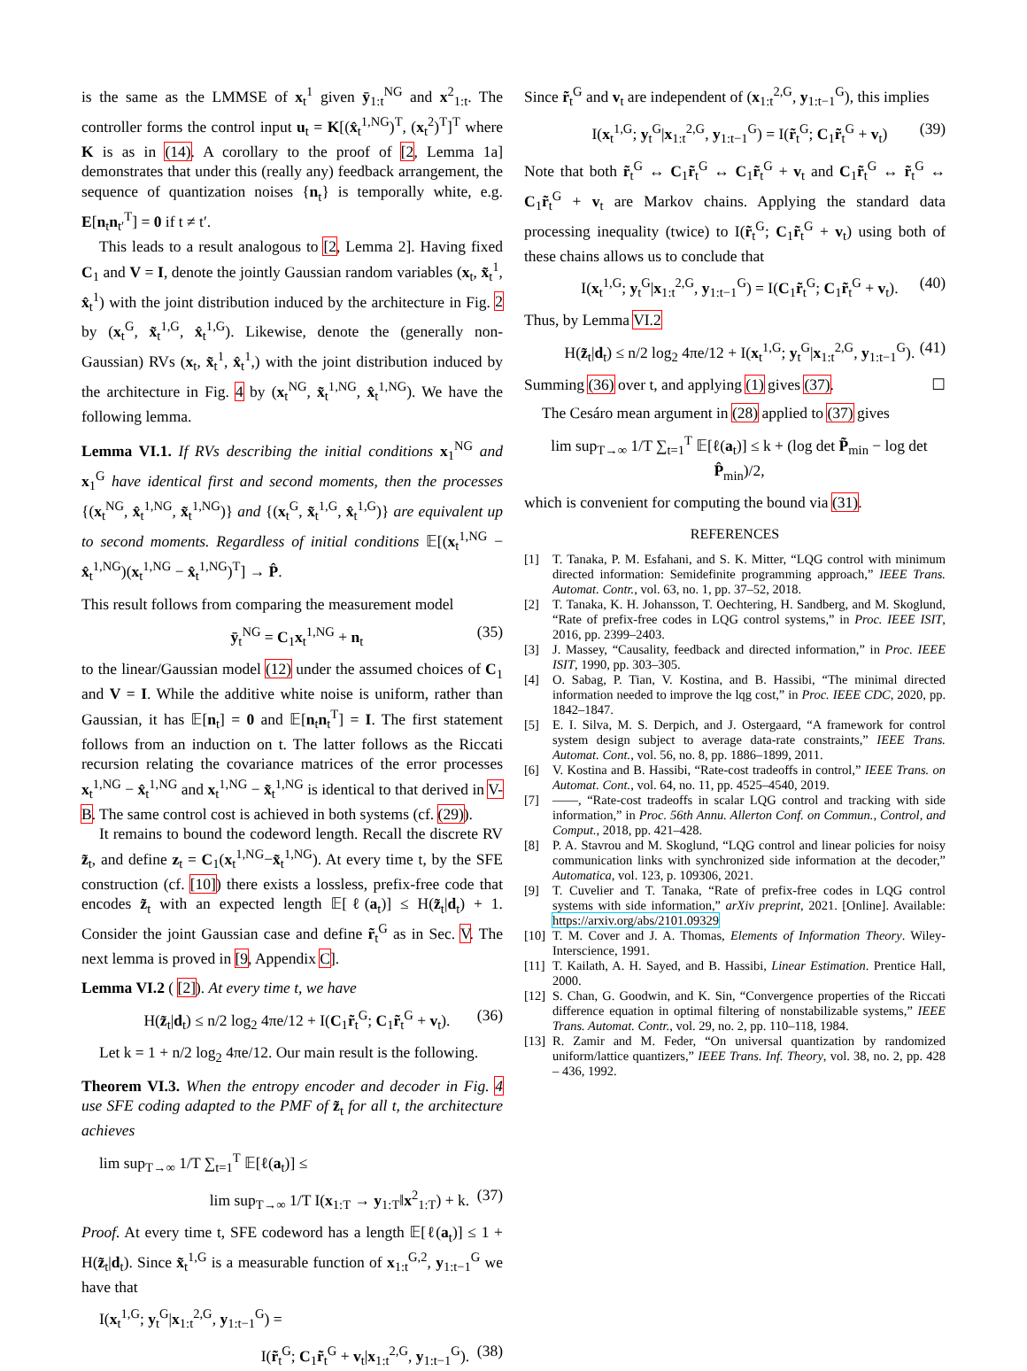is the same as the LMMSE of x<sub>t</sub><sup>1</sup> given ȳ<sub>1:t</sub><sup>NG</sup> and x<sup>2</sup><sub>1:t</sub>. The controller forms the control input u<sub>t</sub> = K[(x̂<sub>t</sub><sup>1,NG</sup>)<sup>T</sup>, (x<sub>t</sub><sup>2</sup>)<sup>T</sup>]<sup>T</sup> where K is as in (14). A corollary to the proof of [2, Lemma 1a] demonstrates that under this (really any) feedback arrangement, the sequence of quantization noises {n<sub>t</sub>} is temporally white, e.g. E[n<sub>t</sub>n<sub>t′</sub><sup>T</sup>] = 0 if t ≠ t′.
This leads to a result analogous to [2, Lemma 2]. Having fixed C<sub>1</sub> and V = I, denote the jointly Gaussian random variables (x<sub>t</sub>, x̃<sub>t</sub><sup>1</sup>, x̂<sub>t</sub><sup>1</sup>) with the joint distribution induced by the architecture in Fig. 2 by (x<sub>t</sub><sup>G</sup>, x̃<sub>t</sub><sup>1,G</sup>, x̂<sub>t</sub><sup>1,G</sup>). Likewise, denote the (generally non-Gaussian) RVs (x<sub>t</sub>, x̃<sub>t</sub><sup>1</sup>, x̂<sub>t</sub><sup>1</sup>,) with the joint distribution induced by the architecture in Fig. 4 by (x<sub>t</sub><sup>NG</sup>, x̃<sub>t</sub><sup>1,NG</sup>, x̂<sub>t</sub><sup>1,NG</sup>). We have the following lemma.
Lemma VI.1. If RVs describing the initial conditions x<sub>1</sub><sup>NG</sup> and x<sub>1</sub><sup>G</sup> have identical first and second moments, then the processes {(x<sub>t</sub><sup>NG</sup>, x̂<sub>t</sub><sup>1,NG</sup>, x̃<sub>t</sub><sup>1,NG</sup>)} and {(x<sub>t</sub><sup>G</sup>, x̃<sub>t</sub><sup>1,G</sup>, x̂<sub>t</sub><sup>1,G</sup>)} are equivalent up to second moments. Regardless of initial conditions 𝔼[(x<sub>t</sub><sup>1,NG</sup> − x̂<sub>t</sub><sup>1,NG</sup>)(x<sub>t</sub><sup>1,NG</sup> − x̂<sub>t</sub><sup>1,NG</sup>)<sup>T</sup>] → P̂.
This result follows from comparing the measurement model
ȳ<sub>t</sub><sup>NG</sup> = C<sub>1</sub>x<sub>t</sub><sup>1,NG</sup> + n<sub>t</sub> (35)
to the linear/Gaussian model (12) under the assumed choices of C<sub>1</sub> and V = I. While the additive white noise is uniform, rather than Gaussian, it has 𝔼[n<sub>t</sub>] = 0 and 𝔼[n<sub>t</sub>n<sub>t</sub><sup>T</sup>] = I. The first statement follows from an induction on t. The latter follows as the Riccati recursion relating the covariance matrices of the error processes x<sub>t</sub><sup>1,NG</sup> − x̂<sub>t</sub><sup>1,NG</sup> and x<sub>t</sub><sup>1,NG</sup> − x̃<sub>t</sub><sup>1,NG</sup> is identical to that derived in V-B. The same control cost is achieved in both systems (cf. (29)).
It remains to bound the codeword length. Recall the discrete RV z̃<sub>t</sub>, and define z<sub>t</sub> = C<sub>1</sub>(x<sub>t</sub><sup>1,NG</sup>−x̃<sub>t</sub><sup>1,NG</sup>). At every time t, by the SFE construction (cf. [10]) there exists a lossless, prefix-free code that encodes z̃<sub>t</sub> with an expected length 𝔼[ℓ(a<sub>t</sub>)] ≤ H(z̃<sub>t</sub>|d<sub>t</sub>) + 1. Consider the joint Gaussian case and define r̃<sub>t</sub><sup>G</sup> as in Sec. V. The next lemma is proved in [9, Appendix C].
Lemma VI.2 ( [2]). At every time t, we have
H(z̃<sub>t</sub>|d<sub>t</sub>) ≤ n/2 log<sub>2</sub> 4πe/12 + I(C<sub>1</sub>r̃<sub>t</sub><sup>G</sup>; C<sub>1</sub>r̃<sub>t</sub><sup>G</sup> + v<sub>t</sub>). (36)
Let k = 1 + n/2 log<sub>2</sub> 4πe/12. Our main result is the following.
Theorem VI.3. When the entropy encoder and decoder in Fig. 4 use SFE coding adapted to the PMF of z̃<sub>t</sub> for all t, the architecture achieves
lim sup<sub>T→∞</sub> 1/T ∑<sub>t=1</sub><sup>T</sup> 𝔼[ℓ(a<sub>t</sub>)] ≤
lim sup<sub>T→∞</sub> 1/T I(x<sub>1:T</sub> → y<sub>1:T</sub>‖x<sup>2</sup><sub>1:T</sub>) + k. (37)
Proof. At every time t, SFE codeword has a length 𝔼[ℓ(a<sub>t</sub>)] ≤ 1 + H(z̃<sub>t</sub>|d<sub>t</sub>). Since x̃<sub>t</sub><sup>1,G</sup> is a measurable function of x<sub>1:t</sub><sup>G,2</sup>, y<sub>1:t−1</sub><sup>G</sup> we have that
I(x<sub>t</sub><sup>1,G</sup>; y<sub>t</sub><sup>G</sup>|x<sub>1:t</sub><sup>2,G</sup>, y<sub>1:t−1</sub><sup>G</sup>) =
I(r̃<sub>t</sub><sup>G</sup>; C<sub>1</sub>r̃<sub>t</sub><sup>G</sup> + v<sub>t</sub>|x<sub>1:t</sub><sup>2,G</sup>, y<sub>1:t−1</sub><sup>G</sup>). (38)
Since r̃<sub>t</sub><sup>G</sup> and v<sub>t</sub> are independent of (x<sub>1:t</sub><sup>2,G</sup>, y<sub>1:t−1</sub><sup>G</sup>), this implies
I(x<sub>t</sub><sup>1,G</sup>; y<sub>t</sub><sup>G</sup>|x<sub>1:t</sub><sup>2,G</sup>, y<sub>1:t−1</sub><sup>G</sup>) = I(r̃<sub>t</sub><sup>G</sup>; C<sub>1</sub>r̃<sub>t</sub><sup>G</sup> + v<sub>t</sub>) (39)
Note that both r̃<sub>t</sub><sup>G</sup> ↔ C<sub>1</sub>r̃<sub>t</sub><sup>G</sup> ↔ C<sub>1</sub>r̃<sub>t</sub><sup>G</sup> + v<sub>t</sub> and C<sub>1</sub>r̃<sub>t</sub><sup>G</sup> ↔ r̃<sub>t</sub><sup>G</sup> ↔ C<sub>1</sub>r̃<sub>t</sub><sup>G</sup> + v<sub>t</sub> are Markov chains. Applying the standard data processing inequality (twice) to I(r̃<sub>t</sub><sup>G</sup>; C<sub>1</sub>r̃<sub>t</sub><sup>G</sup> + v<sub>t</sub>) using both of these chains allows us to conclude that
I(x<sub>t</sub><sup>1,G</sup>; y<sub>t</sub><sup>G</sup>|x<sub>1:t</sub><sup>2,G</sup>, y<sub>1:t−1</sub><sup>G</sup>) = I(C<sub>1</sub>r̃<sub>t</sub><sup>G</sup>; C<sub>1</sub>r̃<sub>t</sub><sup>G</sup> + v<sub>t</sub>). (40)
Thus, by Lemma VI.2
H(z̃<sub>t</sub>|d<sub>t</sub>) ≤ n/2 log<sub>2</sub> 4πe/12 + I(x<sub>t</sub><sup>1,G</sup>; y<sub>t</sub><sup>G</sup>|x<sub>1:t</sub><sup>2,G</sup>, y<sub>1:t−1</sub><sup>G</sup>). (41)
Summing (36) over t, and applying (1) gives (37). ☐
The Cesáro mean argument in (28) applied to (37) gives
lim sup<sub>T→∞</sub> 1/T ∑<sub>t=1</sub><sup>T</sup> 𝔼[ℓ(a<sub>t</sub>)] ≤ k + (log det P̃<sub>min</sub> − log det P̂<sub>min</sub>)/2,
which is convenient for computing the bound via (31).
REFERENCES
[1] T. Tanaka, P. M. Esfahani, and S. K. Mitter, “LQG control with minimum directed information: Semidefinite programming approach,” IEEE Trans. Automat. Contr., vol. 63, no. 1, pp. 37–52, 2018.
[2] T. Tanaka, K. H. Johansson, T. Oechtering, H. Sandberg, and M. Skoglund, “Rate of prefix-free codes in LQG control systems,” in Proc. IEEE ISIT, 2016, pp. 2399–2403.
[3] J. Massey, “Causality, feedback and directed information,” in Proc. IEEE ISIT, 1990, pp. 303–305.
[4] O. Sabag, P. Tian, V. Kostina, and B. Hassibi, “The minimal directed information needed to improve the lqg cost,” in Proc. IEEE CDC, 2020, pp. 1842–1847.
[5] E. I. Silva, M. S. Derpich, and J. Ostergaard, “A framework for control system design subject to average data-rate constraints,” IEEE Trans. Automat. Cont., vol. 56, no. 8, pp. 1886–1899, 2011.
[6] V. Kostina and B. Hassibi, “Rate-cost tradeoffs in control,” IEEE Trans. on Automat. Cont., vol. 64, no. 11, pp. 4525–4540, 2019.
[7] ——, “Rate-cost tradeoffs in scalar LQG control and tracking with side information,” in Proc. 56th Annu. Allerton Conf. on Commun., Control, and Comput., 2018, pp. 421–428.
[8] P. A. Stavrou and M. Skoglund, “LQG control and linear policies for noisy communication links with synchronized side information at the decoder,” Automatica, vol. 123, p. 109306, 2021.
[9] T. Cuvelier and T. Tanaka, “Rate of prefix-free codes in LQG control systems with side information,” arXiv preprint, 2021. [Online]. Available: https://arxiv.org/abs/2101.09329
[10] T. M. Cover and J. A. Thomas, Elements of Information Theory. Wiley-Interscience, 1991.
[11] T. Kailath, A. H. Sayed, and B. Hassibi, Linear Estimation. Prentice Hall, 2000.
[12] S. Chan, G. Goodwin, and K. Sin, “Convergence properties of the Riccati difference equation in optimal filtering of nonstabilizable systems,” IEEE Trans. Automat. Contr., vol. 29, no. 2, pp. 110–118, 1984.
[13] R. Zamir and M. Feder, “On universal quantization by randomized uniform/lattice quantizers,” IEEE Trans. Inf. Theory, vol. 38, no. 2, pp. 428 – 436, 1992.